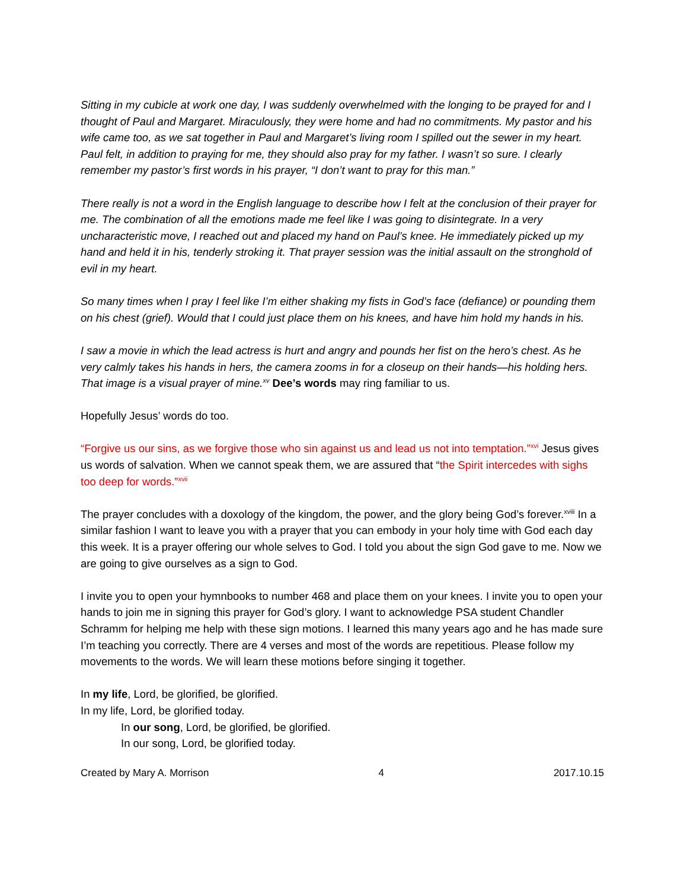Sitting in my cubicle at work one day, I was suddenly overwhelmed with the longing to be prayed for and I thought of Paul and Margaret. Miraculously, they were home and had no commitments. My pastor and his wife came too, as we sat together in Paul and Margaret’s living room I spilled out the sewer in my heart. Paul felt, in addition to praying for me, they should also pray for my father. I wasn’t so sure. I clearly remember my pastor’s first words in his prayer, “I don’t want to pray for this man.”
There really is not a word in the English language to describe how I felt at the conclusion of their prayer for me. The combination of all the emotions made me feel like I was going to disintegrate. In a very uncharacteristic move, I reached out and placed my hand on Paul’s knee. He immediately picked up my hand and held it in his, tenderly stroking it. That prayer session was the initial assault on the stronghold of evil in my heart.
So many times when I pray I feel like I’m either shaking my fists in God’s face (defiance) or pounding them on his chest (grief). Would that I could just place them on his knees, and have him hold my hands in his.
I saw a movie in which the lead actress is hurt and angry and pounds her fist on the hero’s chest. As he very calmly takes his hands in hers, the camera zooms in for a closeup on their hands—his holding hers. That image is a visual prayer of mine.<sup>xv</sup> Dee’s words may ring familiar to us.
Hopefully Jesus’ words do too.
“Forgive us our sins, as we forgive those who sin against us and lead us not into temptation.”<sup>xvi</sup> Jesus gives us words of salvation. When we cannot speak them, we are assured that “the Spirit intercedes with sighs too deep for words.”<sup>xvii</sup>
The prayer concludes with a doxology of the kingdom, the power, and the glory being God’s forever.<sup>xviii</sup> In a similar fashion I want to leave you with a prayer that you can embody in your holy time with God each day this week. It is a prayer offering our whole selves to God. I told you about the sign God gave to me. Now we are going to give ourselves as a sign to God.
I invite you to open your hymnbooks to number 468 and place them on your knees. I invite you to open your hands to join me in signing this prayer for God’s glory. I want to acknowledge PSA student Chandler Schramm for helping me help with these sign motions. I learned this many years ago and he has made sure I’m teaching you correctly. There are 4 verses and most of the words are repetitious. Please follow my movements to the words. We will learn these motions before singing it together.
In my life, Lord, be glorified, be glorified.
In my life, Lord, be glorified today.
In our song, Lord, be glorified, be glorified.
In our song, Lord, be glorified today.
Created by Mary A. Morrison 4 2017.10.15